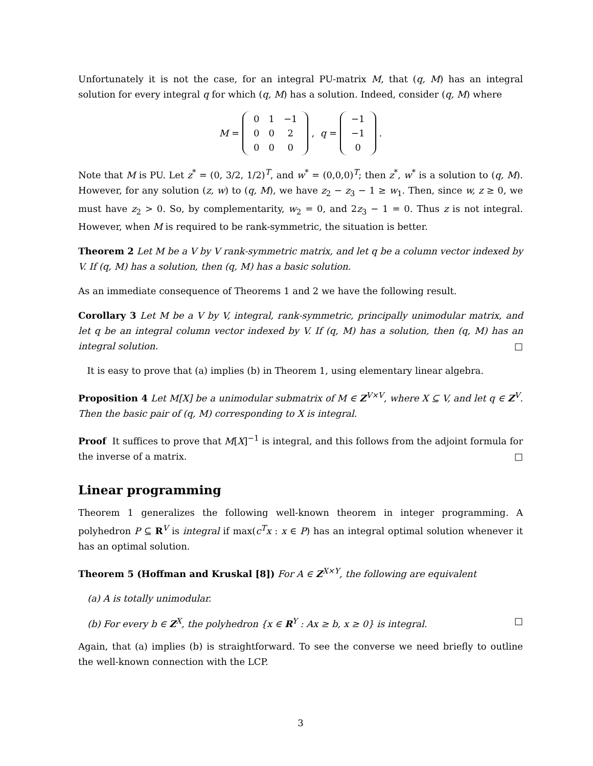Unfortunately it is not the case, for an integral PU-matrix M, that (q, M) has an integral solution for every integral q for which (q, M) has a solution. Indeed, consider (q, M) where
M =
| 0 | 1 | −1 |
| 0 | 0 | 2 |
| 0 | 0 | 0 |
, q =
| −1 |
| −1 |
| 0 |
.
Note that M is PU. Let z<sup>*</sup> = (0, 3/2, 1/2)<sup>T</sup>, and w<sup>*</sup> = (0,0,0)<sup>T</sup>; then z<sup>*</sup>, w<sup>*</sup> is a solution to (q, M). However, for any solution (z, w) to (q, M), we have z<sub>2</sub> − z<sub>3</sub> − 1 ≥ w<sub>1</sub>. Then, since w, z ≥ 0, we must have z<sub>2</sub> > 0. So, by complementarity, w<sub>2</sub> = 0, and 2z<sub>3</sub> − 1 = 0. Thus z is not integral. However, when M is required to be rank-symmetric, the situation is better.
Theorem 2 Let M be a V by V rank-symmetric matrix, and let q be a column vector indexed by V. If (q, M) has a solution, then (q, M) has a basic solution.
As an immediate consequence of Theorems 1 and 2 we have the following result.
Corollary 3 Let M be a V by V, integral, rank-symmetric, principally unimodular matrix, and let q be an integral column vector indexed by V. If (q, M) has a solution, then (q, M) has an integral solution. □
It is easy to prove that (a) implies (b) in Theorem 1, using elementary linear algebra.
Proposition 4 Let M[X] be a unimodular submatrix of M ∈ Z<sup>V×V</sup>, where X ⊆ V, and let q ∈ Z<sup>V</sup>. Then the basic pair of (q, M) corresponding to X is integral.
Proof It suffices to prove that M[X]<sup>−1</sup> is integral, and this follows from the adjoint formula for the inverse of a matrix. □
Linear programming
Theorem 1 generalizes the following well-known theorem in integer programming. A polyhedron P ⊆ R<sup>V</sup> is integral if max(c<sup>T</sup>x : x ∈ P) has an integral optimal solution whenever it has an optimal solution.
Theorem 5 (Hoffman and Kruskal [8]) For A ∈ Z<sup>X×Y</sup>, the following are equivalent
(a) A is totally unimodular.
(b) For every b ∈ Z<sup>X</sup>, the polyhedron {x ∈ R<sup>Y</sup> : Ax ≥ b, x ≥ 0} is integral. □
Again, that (a) implies (b) is straightforward. To see the converse we need briefly to outline the well-known connection with the LCP.
3